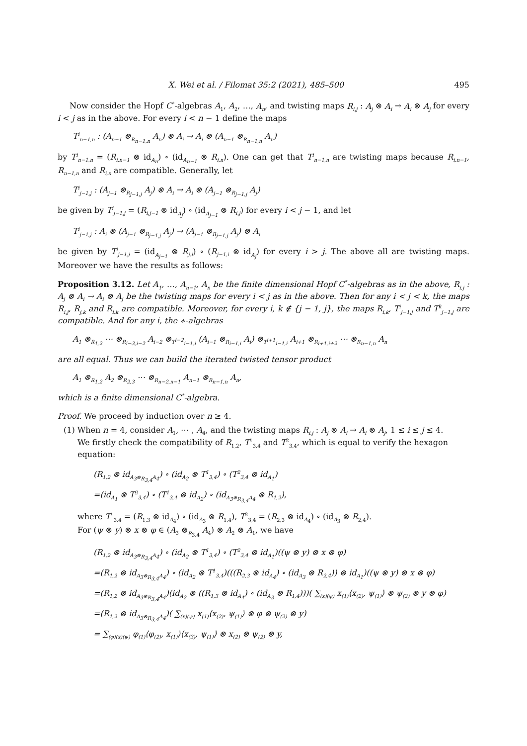X. Wei et al. / Filomat 35:2 (2021), 485–500 495
Now consider the Hopf C<sup>*</sup>-algebras A<sub>1</sub>, A<sub>2</sub>, …, A<sub>n</sub>, and twisting maps R<sub>i,j</sub> : A<sub>j</sub> ⊗ A<sub>i</sub> → A<sub>i</sub> ⊗ A<sub>j</sub> for every i < j as in the above. For every i < n − 1 define the maps
T<sup>i</sup><sub>n−1,n</sub> : (A<sub>n−1</sub> ⊗<sub>R<sub>n−1,n</sub></sub> A<sub>n</sub>) ⊗ A<sub>i</sub> → A<sub>i</sub> ⊗ (A<sub>n−1</sub> ⊗<sub>R<sub>n−1,n</sub></sub> A<sub>n</sub>)
by T<sup>i</sup><sub>n−1,n</sub> = (R<sub>i,n−1</sub> ⊗ id<sub>A<sub>n</sub></sub>) ∘ (id<sub>A<sub>n−1</sub></sub> ⊗ R<sub>i,n</sub>). One can get that T<sup>i</sup><sub>n−1,n</sub> are twisting maps because R<sub>i,n−1</sub>, R<sub>n−1,n</sub> and R<sub>i,n</sub> are compatible. Generally, let
T<sup>i</sup><sub>j−1,j</sub> : (A<sub>j−1</sub> ⊗<sub>R<sub>j−1,j</sub></sub> A<sub>j</sub>) ⊗ A<sub>i</sub> → A<sub>i</sub> ⊗ (A<sub>j−1</sub> ⊗<sub>R<sub>j−1,j</sub></sub> A<sub>j</sub>)
be given by T<sup>i</sup><sub>j−1,j</sub> = (R<sub>i,j−1</sub> ⊗ id<sub>A<sub>j</sub></sub>) ∘ (id<sub>A<sub>j−1</sub></sub> ⊗ R<sub>i,j</sub>) for every i < j − 1, and let
T<sup>i</sup><sub>j−1,j</sub> : A<sub>i</sub> ⊗ (A<sub>j−1</sub> ⊗<sub>R<sub>j−1,j</sub></sub> A<sub>j</sub>) → (A<sub>j−1</sub> ⊗<sub>R<sub>j−1,j</sub></sub> A<sub>j</sub>) ⊗ A<sub>i</sub>
be given by T<sup>i</sup><sub>j−1,j</sub> = (id<sub>A<sub>j−1</sub></sub> ⊗ R<sub>j,i</sub>) ∘ (R<sub>j−1,i</sub> ⊗ id<sub>A<sub>j</sub></sub>) for every i > j. The above all are twisting maps. Moreover we have the results as follows:
Proposition 3.12. Let A<sub>1</sub>, …, A<sub>n−1</sub>, A<sub>n</sub> be the finite dimensional Hopf C<sup>*</sup>-algebras as in the above, R<sub>i,j</sub> : A<sub>j</sub> ⊗ A<sub>i</sub> → A<sub>i</sub> ⊗ A<sub>j</sub> be the twisting maps for every i < j as in the above. Then for any i < j < k, the maps R<sub>i,j</sub>, R<sub>j,k</sub> and R<sub>i,k</sub> are compatible. Moreover, for every i, k ∉ {j − 1, j}, the maps R<sub>i,k</sub>, T<sup>i</sup><sub>j−1,j</sub> and T<sup>k</sup><sub>j−1,j</sub> are compatible. And for any i, the ∗-algebras
A<sub>1</sub> ⊗<sub>R<sub>1,2</sub></sub> ⋯ ⊗<sub>R<sub>i−3,i−2</sub></sub> A<sub>i−2</sub> ⊗<sub>T<sup>i−2</sup><sub>i−1,i</sub></sub> (A<sub>i−1</sub> ⊗<sub>R<sub>i−1,i</sub></sub> A<sub>i</sub>) ⊗<sub>T<sup>i+1</sup><sub>i−1,i</sub></sub> A<sub>i+1</sub> ⊗<sub>R<sub>i+1,i+2</sub></sub> ⋯ ⊗<sub>R<sub>n−1,n</sub></sub> A<sub>n</sub>
are all equal. Thus we can build the iterated twisted tensor product
A<sub>1</sub> ⊗<sub>R<sub>1,2</sub></sub> A<sub>2</sub> ⊗<sub>R<sub>2,3</sub></sub> ⋯ ⊗<sub>R<sub>n−2,n−1</sub></sub> A<sub>n−1</sub> ⊗<sub>R<sub>n−1,n</sub></sub> A<sub>n</sub>,
which is a finite dimensional C<sup>*</sup>-algebra.
Proof. We proceed by induction over n ≥ 4.
(1) When n = 4, consider A<sub>1</sub>, ⋯ , A<sub>4</sub>, and the twisting maps R<sub>i,j</sub> : A<sub>j</sub> ⊗ A<sub>i</sub> → A<sub>i</sub> ⊗ A<sub>j</sub>, 1 ≤ i ≤ j ≤ 4.
We firstly check the compatibility of R<sub>1,2</sub>, T<sup>1</sup><sub>3,4</sub> and T<sup>2</sup><sub>3,4</sub>, which is equal to verify the hexagon equation:
(R<sub>1,2</sub> ⊗ id<sub>A<sub>3</sub>⊗<sub>R<sub>3,4</sub></sub>A<sub>4</sub></sub>) ∘ (id<sub>A<sub>2</sub></sub> ⊗ T<sup>1</sup><sub>3,4</sub>) ∘ (T<sup>2</sup><sub>3,4</sub> ⊗ id<sub>A<sub>1</sub></sub>)
=(id<sub>A<sub>1</sub></sub> ⊗ T<sup>2</sup><sub>3,4</sub>) ∘ (T<sup>1</sup><sub>3,4</sub> ⊗ id<sub>A<sub>2</sub></sub>) ∘ (id<sub>A<sub>3</sub>⊗<sub>R<sub>3,4</sub></sub>A<sub>4</sub></sub> ⊗ R<sub>1,2</sub>),
where T<sup>1</sup><sub>3,4</sub> = (R<sub>1,3</sub> ⊗ id<sub>A<sub>4</sub></sub>) ∘ (id<sub>A<sub>3</sub></sub> ⊗ R<sub>1,4</sub>), T<sup>2</sup><sub>3,4</sub> = (R<sub>2,3</sub> ⊗ id<sub>A<sub>4</sub></sub>) ∘ (id<sub>A<sub>3</sub></sub> ⊗ R<sub>2,4</sub>).
For (ψ ⊗ y) ⊗ x ⊗ φ ∈ (A<sub>3</sub> ⊗<sub>R<sub>3,4</sub></sub> A<sub>4</sub>) ⊗ A<sub>2</sub> ⊗ A<sub>1</sub>, we have
(R<sub>1,2</sub> ⊗ id<sub>A<sub>3</sub>⊗<sub>R<sub>3,4</sub></sub>A<sub>4</sub></sub>) ∘ (id<sub>A<sub>2</sub></sub> ⊗ T<sup>1</sup><sub>3,4</sub>) ∘ (T<sup>2</sup><sub>3,4</sub> ⊗ id<sub>A<sub>1</sub></sub>)((ψ ⊗ y) ⊗ x ⊗ φ)
=(R<sub>1,2</sub> ⊗ id<sub>A<sub>3</sub>⊗<sub>R<sub>3,4</sub></sub>A<sub>4</sub></sub>) ∘ (id<sub>A<sub>2</sub></sub> ⊗ T<sup>1</sup><sub>3,4</sub>)(((R<sub>2,3</sub> ⊗ id<sub>A<sub>4</sub></sub>) ∘ (id<sub>A<sub>3</sub></sub> ⊗ R<sub>2,4</sub>)) ⊗ id<sub>A<sub>1</sub></sub>)((ψ ⊗ y) ⊗ x ⊗ φ)
=(R<sub>1,2</sub> ⊗ id<sub>A<sub>3</sub>⊗<sub>R<sub>3,4</sub></sub>A<sub>4</sub></sub>)(id<sub>A<sub>2</sub></sub> ⊗ ((R<sub>1,3</sub> ⊗ id<sub>A<sub>4</sub></sub>) ∘ (id<sub>A<sub>3</sub></sub> ⊗ R<sub>1,4</sub>)))( ∑<sub>(x)(ψ)</sub> x<sub>(1)</sub>⟨x<sub>(2)</sub>, ψ<sub>(1)</sub>⟩ ⊗ ψ<sub>(2)</sub> ⊗ y ⊗ φ)
=(R<sub>1,2</sub> ⊗ id<sub>A<sub>3</sub>⊗<sub>R<sub>3,4</sub></sub>A<sub>4</sub></sub>)( ∑<sub>(x)(ψ)</sub> x<sub>(1)</sub>⟨x<sub>(2)</sub>, ψ<sub>(1)</sub>⟩ ⊗ φ ⊗ ψ<sub>(2)</sub> ⊗ y)
= ∑<sub>(φ)(x)(ψ)</sub> φ<sub>(1)</sub>⟨φ<sub>(2)</sub>, x<sub>(1)</sub>⟩⟨x<sub>(3)</sub>, ψ<sub>(1)</sub>⟩ ⊗ x<sub>(2)</sub> ⊗ ψ<sub>(2)</sub> ⊗ y,